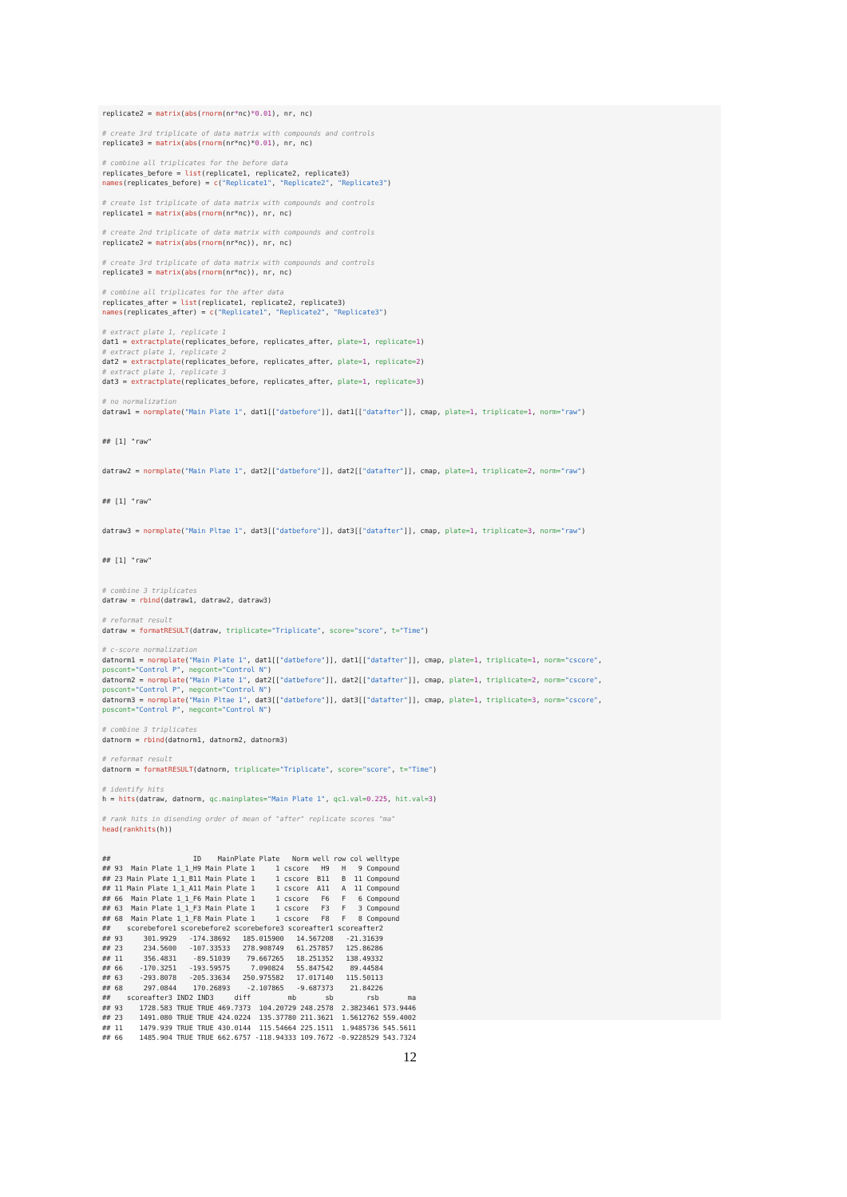replicate2 = matrix(abs(rnorm(nr*nc)*0.01), nr, nc)

# create 3rd triplicate of data matrix with compounds and controls
replicate3 = matrix(abs(rnorm(nr*nc)*0.01), nr, nc)

# combine all triplicates for the before data
replicates_before = list(replicate1, replicate2, replicate3)
names(replicates_before) = c("Replicate1", "Replicate2", "Replicate3")

# create 1st triplicate of data matrix with compounds and controls
replicate1 = matrix(abs(rnorm(nr*nc)), nr, nc)

# create 2nd triplicate of data matrix with compounds and controls
replicate2 = matrix(abs(rnorm(nr*nc)), nr, nc)

# create 3rd triplicate of data matrix with compounds and controls
replicate3 = matrix(abs(rnorm(nr*nc)), nr, nc)

# combine all triplicates for the after data
replicates_after = list(replicate1, replicate2, replicate3)
names(replicates_after) = c("Replicate1", "Replicate2", "Replicate3")

# extract plate 1, replicate 1
dat1 = extractplate(replicates_before, replicates_after, plate=1, replicate=1)
# extract plate 1, replicate 2
dat2 = extractplate(replicates_before, replicates_after, plate=1, replicate=2)
# extract plate 1, replicate 3
dat3 = extractplate(replicates_before, replicates_after, plate=1, replicate=3)

# no normalization
datraw1 = normplate("Main Plate 1", dat1[["datbefore"]], dat1[["datafter"]], cmap, plate=1, triplicate=1, norm="raw")


## [1] "raw"


datraw2 = normplate("Main Plate 1", dat2[["datbefore"]], dat2[["datafter"]], cmap, plate=1, triplicate=2, norm="raw")


## [1] "raw"


datraw3 = normplate("Main Pltae 1", dat3[["datbefore"]], dat3[["datafter"]], cmap, plate=1, triplicate=3, norm="raw")


## [1] "raw"


# combine 3 triplicates
datraw = rbind(datraw1, datraw2, datraw3)

# reformat result
datraw = formatRESULT(datraw, triplicate="Triplicate", score="score", t="Time")

# c-score normalization
datnorm1 = normplate("Main Plate 1", dat1[["datbefore"]], dat1[["datafter"]], cmap, plate=1, triplicate=1, norm="cscore",
poscont="Control P", negcont="Control N")
datnorm2 = normplate("Main Plate 1", dat2[["datbefore"]], dat2[["datafter"]], cmap, plate=1, triplicate=2, norm="cscore",
poscont="Control P", negcont="Control N")
datnorm3 = normplate("Main Pltae 1", dat3[["datbefore"]], dat3[["datafter"]], cmap, plate=1, triplicate=3, norm="cscore",
poscont="Control P", negcont="Control N")

# combine 3 triplicates
datnorm = rbind(datnorm1, datnorm2, datnorm3)

# reformat result
datnorm = formatRESULT(datnorm, triplicate="Triplicate", score="score", t="Time")

# identify hits
h = hits(datraw, datnorm, qc.mainplates="Main Plate 1", qc1.val=0.225, hit.val=3)

# rank hits in disending order of mean of "after" replicate scores "ma"
head(rankhits(h))


##                    ID    MainPlate Plate   Norm well row col welltype
## 93  Main Plate 1_1_H9 Main Plate 1     1 cscore   H9   H   9 Compound
## 23 Main Plate 1_1_B11 Main Plate 1     1 cscore  B11   B  11 Compound
## 11 Main Plate 1_1_A11 Main Plate 1     1 cscore  A11   A  11 Compound
## 66  Main Plate 1_1_F6 Main Plate 1     1 cscore   F6   F   6 Compound
## 63  Main Plate 1_1_F3 Main Plate 1     1 cscore   F3   F   3 Compound
## 68  Main Plate 1_1_F8 Main Plate 1     1 cscore   F8   F   8 Compound
##    scorebefore1 scorebefore2 scorebefore3 scoreafter1 scoreafter2
## 93     301.9929   -174.38692   185.015900   14.567208   -21.31639
## 23     234.5600   -107.33533   278.908749   61.257857   125.86286
## 11     356.4831    -89.51039    79.667265   18.251352   138.49332
## 66    -170.3251   -193.59575     7.090824   55.847542    89.44584
## 63    -293.8078   -205.33634   250.975582   17.017140   115.50113
## 68     297.0844    170.26893    -2.107865   -9.687373    21.84226
##    scoreafter3 IND2 IND3     diff         mb       sb        rsb       ma
## 93    1728.583 TRUE TRUE 469.7373  104.20729 248.2578  2.3823461 573.9446
## 23    1491.080 TRUE TRUE 424.0224  135.37780 211.3621  1.5612762 559.4002
## 11    1479.939 TRUE TRUE 430.0144  115.54664 225.1511  1.9485736 545.5611
## 66    1485.904 TRUE TRUE 662.6757 -118.94333 109.7672 -0.9228529 543.7324
12